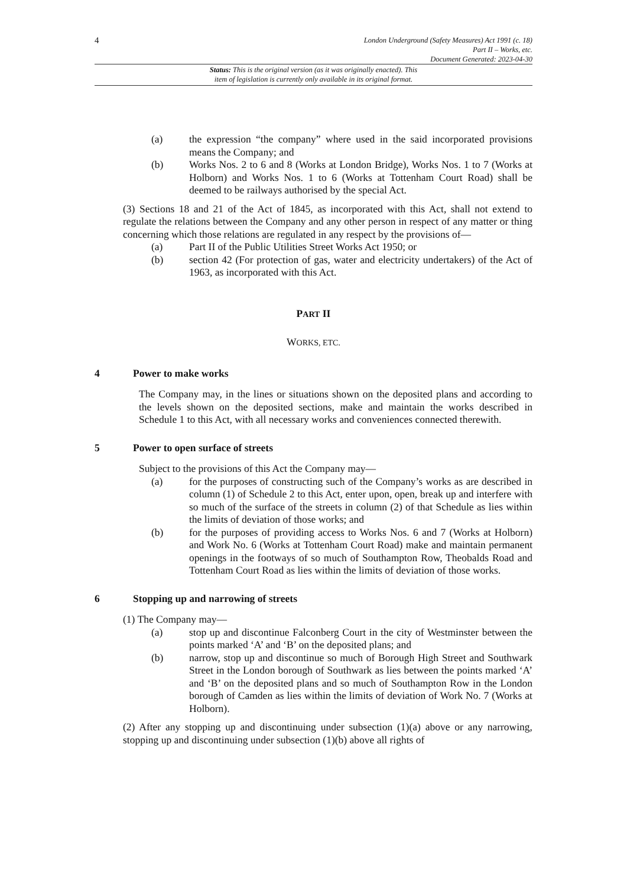4 London Underground (Safety Measures) Act 1991 (c. 18)
Part II – Works, etc.
Document Generated: 2023-04-30
Status: This is the original version (as it was originally enacted). This
item of legislation is currently only available in its original format.
(a) the expression “the company” where used in the said incorporated provisions means the Company; and
(b) Works Nos. 2 to 6 and 8 (Works at London Bridge), Works Nos. 1 to 7 (Works at Holborn) and Works Nos. 1 to 6 (Works at Tottenham Court Road) shall be deemed to be railways authorised by the special Act.
(3) Sections 18 and 21 of the Act of 1845, as incorporated with this Act, shall not extend to regulate the relations between the Company and any other person in respect of any matter or thing concerning which those relations are regulated in any respect by the provisions of—
(a) Part II of the Public Utilities Street Works Act 1950; or
(b) section 42 (For protection of gas, water and electricity undertakers) of the Act of 1963, as incorporated with this Act.
PART II
WORKS, ETC.
4 Power to make works
The Company may, in the lines or situations shown on the deposited plans and according to the levels shown on the deposited sections, make and maintain the works described in Schedule 1 to this Act, with all necessary works and conveniences connected therewith.
5 Power to open surface of streets
Subject to the provisions of this Act the Company may—
(a) for the purposes of constructing such of the Company’s works as are described in column (1) of Schedule 2 to this Act, enter upon, open, break up and interfere with so much of the surface of the streets in column (2) of that Schedule as lies within the limits of deviation of those works; and
(b) for the purposes of providing access to Works Nos. 6 and 7 (Works at Holborn) and Work No. 6 (Works at Tottenham Court Road) make and maintain permanent openings in the footways of so much of Southampton Row, Theobalds Road and Tottenham Court Road as lies within the limits of deviation of those works.
6 Stopping up and narrowing of streets
(1) The Company may—
(a) stop up and discontinue Falconberg Court in the city of Westminster between the points marked ‘A’ and ‘B’ on the deposited plans; and
(b) narrow, stop up and discontinue so much of Borough High Street and Southwark Street in the London borough of Southwark as lies between the points marked ‘A’ and ‘B’ on the deposited plans and so much of Southampton Row in the London borough of Camden as lies within the limits of deviation of Work No. 7 (Works at Holborn).
(2) After any stopping up and discontinuing under subsection (1)(a) above or any narrowing, stopping up and discontinuing under subsection (1)(b) above all rights of